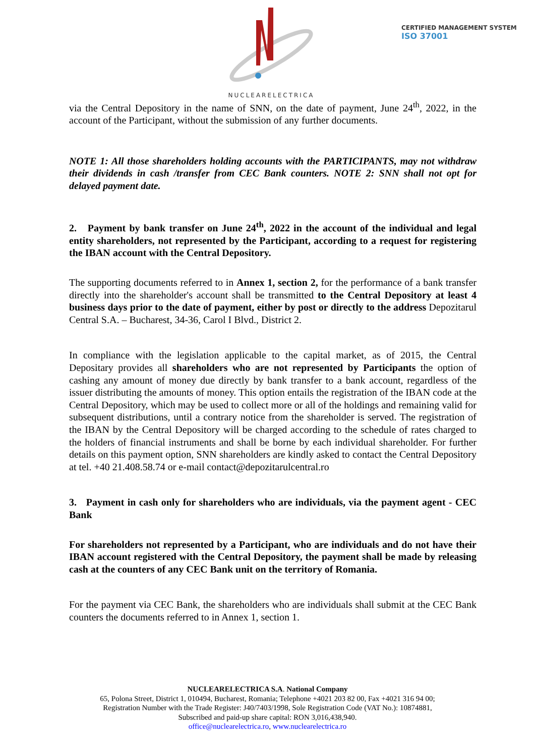NUCLEARELECTRICA
CERTIFIED MANAGEMENT SYSTEM
ISO 37001
via the Central Depository in the name of SNN, on the date of payment, June 24<sup>th</sup>, 2022, in the account of the Participant, without the submission of any further documents.
NOTE 1: All those shareholders holding accounts with the PARTICIPANTS, may not withdraw their dividends in cash /transfer from CEC Bank counters. NOTE 2: SNN shall not opt for delayed payment date.
2. Payment by bank transfer on June 24<sup>th</sup>, 2022 in the account of the individual and legal entity shareholders, not represented by the Participant, according to a request for registering the IBAN account with the Central Depository.
The supporting documents referred to in Annex 1, section 2, for the performance of a bank transfer directly into the shareholder's account shall be transmitted to the Central Depository at least 4 business days prior to the date of payment, either by post or directly to the address Depozitarul Central S.A. – Bucharest, 34-36, Carol I Blvd., District 2.
In compliance with the legislation applicable to the capital market, as of 2015, the Central Depositary provides all shareholders who are not represented by Participants the option of cashing any amount of money due directly by bank transfer to a bank account, regardless of the issuer distributing the amounts of money. This option entails the registration of the IBAN code at the Central Depository, which may be used to collect more or all of the holdings and remaining valid for subsequent distributions, until a contrary notice from the shareholder is served. The registration of the IBAN by the Central Depository will be charged according to the schedule of rates charged to the holders of financial instruments and shall be borne by each individual shareholder. For further details on this payment option, SNN shareholders are kindly asked to contact the Central Depository at tel. +40 21.408.58.74 or e-mail contact@depozitarulcentral.ro
3. Payment in cash only for shareholders who are individuals, via the payment agent - CEC Bank
For shareholders not represented by a Participant, who are individuals and do not have their IBAN account registered with the Central Depository, the payment shall be made by releasing cash at the counters of any CEC Bank unit on the territory of Romania.
For the payment via CEC Bank, the shareholders who are individuals shall submit at the CEC Bank counters the documents referred to in Annex 1, section 1.
NUCLEARELECTRICA S.A. National Company
65, Polona Street, District 1, 010494, Bucharest, Romania; Telephone +4021 203 82 00, Fax +4021 316 94 00;
Registration Number with the Trade Register: J40/7403/1998, Sole Registration Code (VAT No.): 10874881,
Subscribed and paid-up share capital: RON 3,016,438,940.
office@nuclearelectrica.ro, www.nuclearelectrica.ro